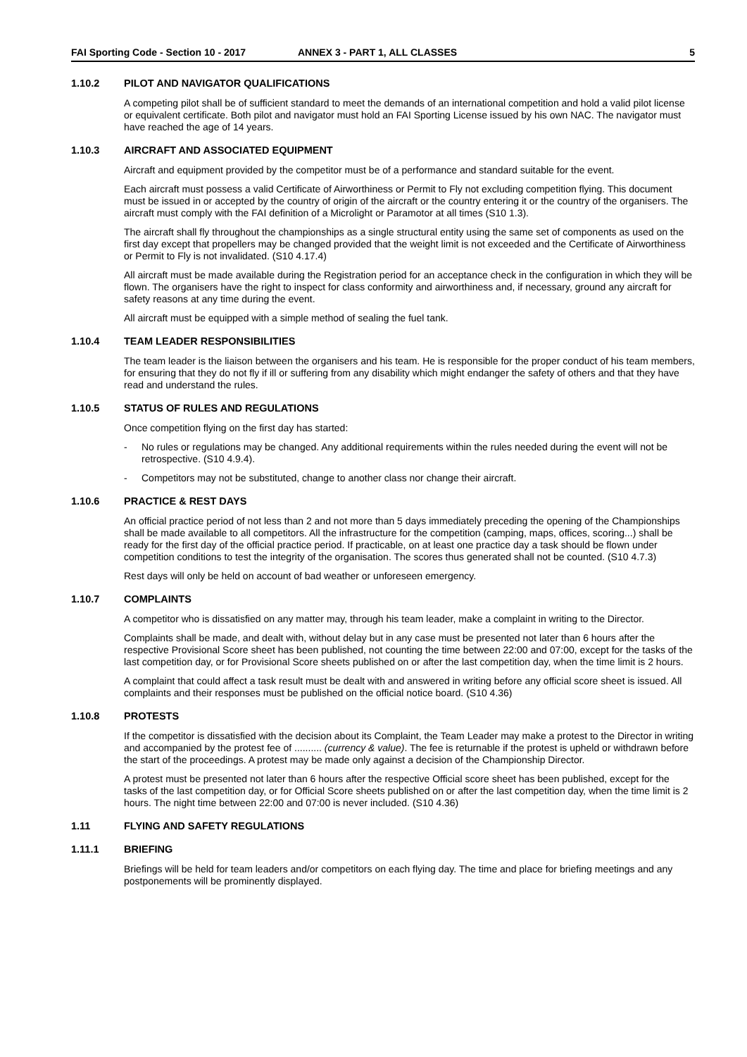FAI Sporting Code - Section 10 - 2017 ANNEX 3 - PART 1, ALL CLASSES 5
1.10.2 PILOT AND NAVIGATOR QUALIFICATIONS
A competing pilot shall be of sufficient standard to meet the demands of an international competition and hold a valid pilot license or equivalent certificate. Both pilot and navigator must hold an FAI Sporting License issued by his own NAC. The navigator must have reached the age of 14 years.
1.10.3 AIRCRAFT AND ASSOCIATED EQUIPMENT
Aircraft and equipment provided by the competitor must be of a performance and standard suitable for the event.
Each aircraft must possess a valid Certificate of Airworthiness or Permit to Fly not excluding competition flying. This document must be issued in or accepted by the country of origin of the aircraft or the country entering it or the country of the organisers. The aircraft must comply with the FAI definition of a Microlight or Paramotor at all times (S10 1.3).
The aircraft shall fly throughout the championships as a single structural entity using the same set of components as used on the first day except that propellers may be changed provided that the weight limit is not exceeded and the Certificate of Airworthiness or Permit to Fly is not invalidated. (S10 4.17.4)
All aircraft must be made available during the Registration period for an acceptance check in the configuration in which they will be flown. The organisers have the right to inspect for class conformity and airworthiness and, if necessary, ground any aircraft for safety reasons at any time during the event.
All aircraft must be equipped with a simple method of sealing the fuel tank.
1.10.4 TEAM LEADER RESPONSIBILITIES
The team leader is the liaison between the organisers and his team. He is responsible for the proper conduct of his team members, for ensuring that they do not fly if ill or suffering from any disability which might endanger the safety of others and that they have read and understand the rules.
1.10.5 STATUS OF RULES AND REGULATIONS
Once competition flying on the first day has started:
- No rules or regulations may be changed. Any additional requirements within the rules needed during the event will not be retrospective. (S10 4.9.4).
- Competitors may not be substituted, change to another class nor change their aircraft.
1.10.6 PRACTICE & REST DAYS
An official practice period of not less than 2 and not more than 5 days immediately preceding the opening of the Championships shall be made available to all competitors. All the infrastructure for the competition (camping, maps, offices, scoring...) shall be ready for the first day of the official practice period. If practicable, on at least one practice day a task should be flown under competition conditions to test the integrity of the organisation. The scores thus generated shall not be counted. (S10 4.7.3)
Rest days will only be held on account of bad weather or unforeseen emergency.
1.10.7 COMPLAINTS
A competitor who is dissatisfied on any matter may, through his team leader, make a complaint in writing to the Director.
Complaints shall be made, and dealt with, without delay but in any case must be presented not later than 6 hours after the respective Provisional Score sheet has been published, not counting the time between 22:00 and 07:00, except for the tasks of the last competition day, or for Provisional Score sheets published on or after the last competition day, when the time limit is 2 hours.
A complaint that could affect a task result must be dealt with and answered in writing before any official score sheet is issued. All complaints and their responses must be published on the official notice board. (S10 4.36)
1.10.8 PROTESTS
If the competitor is dissatisfied with the decision about its Complaint, the Team Leader may make a protest to the Director in writing and accompanied by the protest fee of .......... (currency & value). The fee is returnable if the protest is upheld or withdrawn before the start of the proceedings. A protest may be made only against a decision of the Championship Director.
A protest must be presented not later than 6 hours after the respective Official score sheet has been published, except for the tasks of the last competition day, or for Official Score sheets published on or after the last competition day, when the time limit is 2 hours. The night time between 22:00 and 07:00 is never included. (S10 4.36)
1.11 FLYING AND SAFETY REGULATIONS
1.11.1 BRIEFING
Briefings will be held for team leaders and/or competitors on each flying day. The time and place for briefing meetings and any postponements will be prominently displayed.